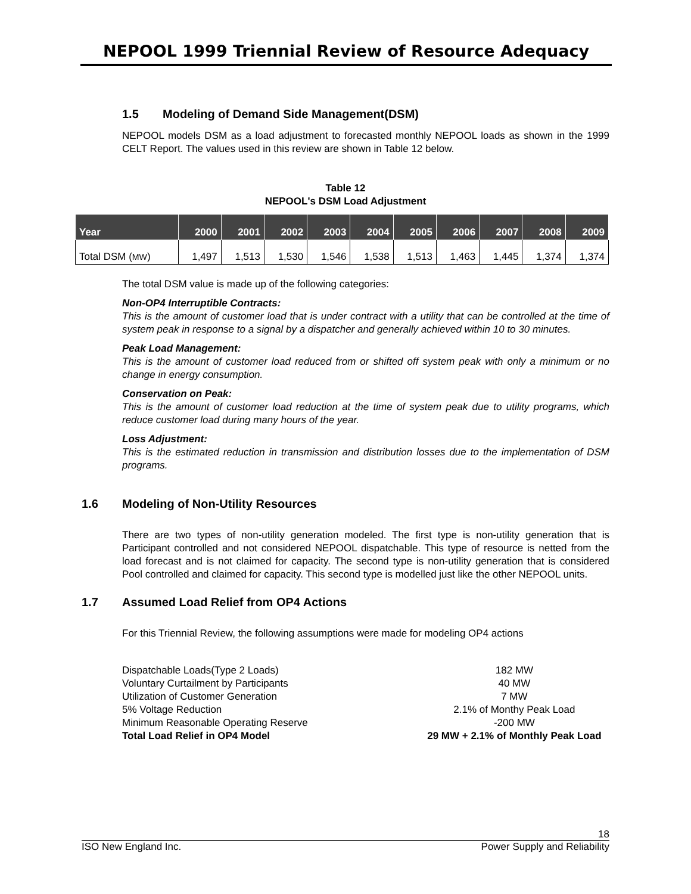NEPOOL 1999 Triennial Review of Resource Adequacy
1.5 Modeling of Demand Side Management(DSM)
NEPOOL models DSM as a load adjustment to forecasted monthly NEPOOL loads as shown in the 1999 CELT Report. The values used in this review are shown in Table 12 below.
Table 12
NEPOOL's DSM Load Adjustment
| Year | 2000 | 2001 | 2002 | 2003 | 2004 | 2005 | 2006 | 2007 | 2008 | 2009 |
| --- | --- | --- | --- | --- | --- | --- | --- | --- | --- | --- |
| Total DSM ( MW ) | 1,497 | 1,513 | 1,530 | 1,546 | 1,538 | 1,513 | 1,463 | 1,445 | 1,374 | 1,374 |
The total DSM value is made up of the following categories:
Non-OP4 Interruptible Contracts:
This is the amount of customer load that is under contract with a utility that can be controlled at the time of system peak in response to a signal by a dispatcher and generally achieved within 10 to 30 minutes.
Peak Load Management:
This is the amount of customer load reduced from or shifted off system peak with only a minimum or no change in energy consumption.
Conservation on Peak:
This is the amount of customer load reduction at the time of system peak due to utility programs, which reduce customer load during many hours of the year.
Loss Adjustment:
This is the estimated reduction in transmission and distribution losses due to the implementation of DSM programs.
1.6 Modeling of Non-Utility Resources
There are two types of non-utility generation modeled. The first type is non-utility generation that is Participant controlled and not considered NEPOOL dispatchable. This type of resource is netted from the load forecast and is not claimed for capacity. The second type is non-utility generation that is considered Pool controlled and claimed for capacity. This second type is modelled just like the other NEPOOL units.
1.7 Assumed Load Relief from OP4 Actions
For this Triennial Review, the following assumptions were made for modeling OP4 actions
Dispatchable Loads(Type 2 Loads) 182 MW
Voluntary Curtailment by Participants 40 MW
Utilization of Customer Generation 7 MW
5% Voltage Reduction 2.1% of Monthy Peak Load
Minimum Reasonable Operating Reserve -200 MW
Total Load Relief in OP4 Model 29 MW + 2.1% of Monthly Peak Load
18
ISO New England Inc. Power Supply and Reliability